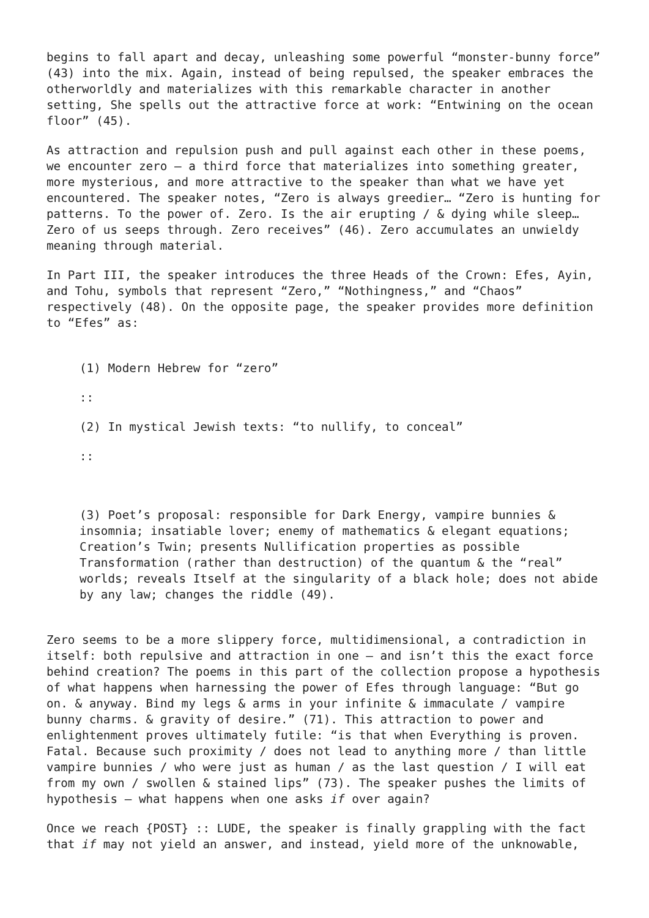begins to fall apart and decay, unleashing some powerful “monster-bunny force” (43) into the mix. Again, instead of being repulsed, the speaker embraces the otherworldly and materializes with this remarkable character in another setting, She spells out the attractive force at work: “Entwining on the ocean floor” (45).
As attraction and repulsion push and pull against each other in these poems, we encounter zero – a third force that materializes into something greater, more mysterious, and more attractive to the speaker than what we have yet encountered. The speaker notes, “Zero is always greedier… “Zero is hunting for patterns. To the power of. Zero. Is the air erupting / & dying while sleep… Zero of us seeps through. Zero receives” (46). Zero accumulates an unwieldy meaning through material.
In Part III, the speaker introduces the three Heads of the Crown: Efes, Ayin, and Tohu, symbols that represent “Zero,” “Nothingness,” and “Chaos” respectively (48). On the opposite page, the speaker provides more definition to “Efes” as:
(1) Modern Hebrew for “zero”
::
(2) In mystical Jewish texts: “to nullify, to conceal”
::
(3) Poet’s proposal: responsible for Dark Energy, vampire bunnies & insomnia; insatiable lover; enemy of mathematics & elegant equations; Creation’s Twin; presents Nullification properties as possible Transformation (rather than destruction) of the quantum & the “real” worlds; reveals Itself at the singularity of a black hole; does not abide by any law; changes the riddle (49).
Zero seems to be a more slippery force, multidimensional, a contradiction in itself: both repulsive and attraction in one – and isn’t this the exact force behind creation? The poems in this part of the collection propose a hypothesis of what happens when harnessing the power of Efes through language: “But go on. & anyway. Bind my legs & arms in your infinite & immaculate / vampire bunny charms. & gravity of desire.” (71). This attraction to power and enlightenment proves ultimately futile: “is that when Everything is proven. Fatal. Because such proximity / does not lead to anything more / than little vampire bunnies / who were just as human / as the last question / I will eat from my own / swollen & stained lips” (73). The speaker pushes the limits of hypothesis – what happens when one asks if over again?
Once we reach {POST} :: LUDE, the speaker is finally grappling with the fact that if may not yield an answer, and instead, yield more of the unknowable,